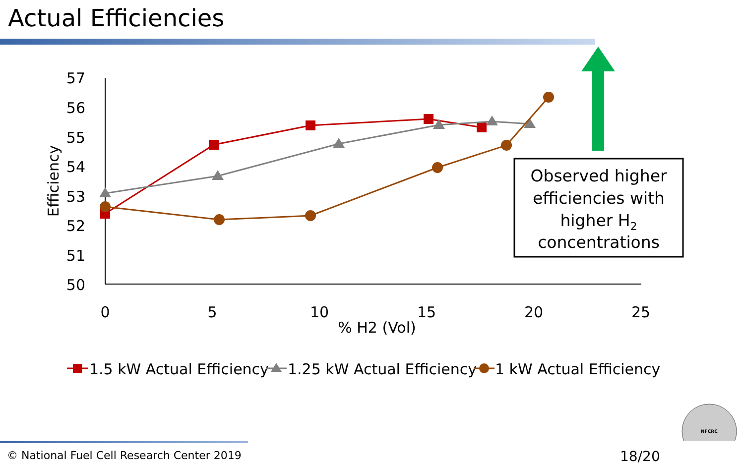Actual Efficiencies
57
56
55
54
53
52
51
50
0
5
10
15
20
25
% H2 (Vol)
Efficiency
Observed higher
efficiencies with
higher H2
concentrations
1.5 kW Actual Efficiency
1.25 kW Actual Efficiency
1 kW Actual Efficiency
NFCRC
© National Fuel Cell Research Center 2019
18/20